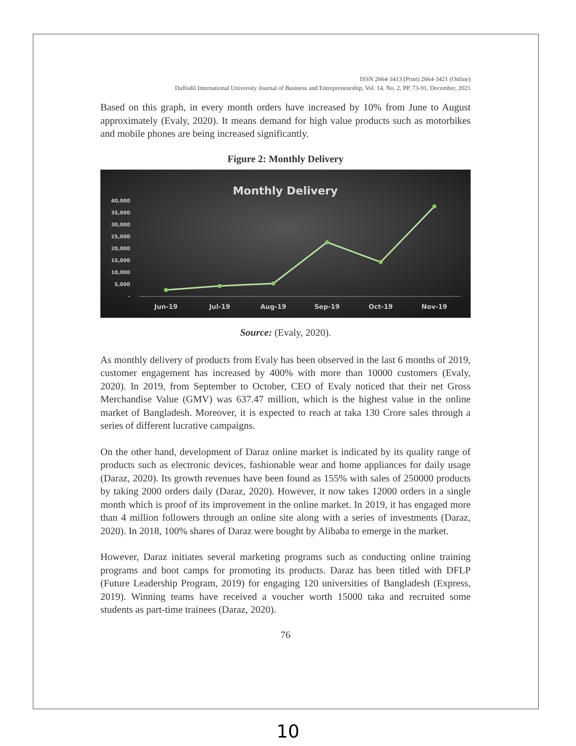ISSN 2664-3413 (Print) 2664-3421 (Online)
Daffodil International University Journal of Business and Entrepreneurship, Vol. 14, No. 2, PP. 73-91, December, 2021
Based on this graph, in every month orders have increased by 10% from June to August approximately (Evaly, 2020). It means demand for high value products such as motorbikes and mobile phones are being increased significantly.
Figure 2: Monthly Delivery
Monthly Delivery
40,000
35,000
30,000
25,000
20,000
15,000
10,000
5,000
-
Jun-19
Jul-19
Aug-19
Sep-19
Oct-19
Nov-19
Source: (Evaly, 2020).
As monthly delivery of products from Evaly has been observed in the last 6 months of 2019, customer engagement has increased by 400% with more than 10000 customers (Evaly, 2020). In 2019, from September to October, CEO of Evaly noticed that their net Gross Merchandise Value (GMV) was 637.47 million, which is the highest value in the online market of Bangladesh. Moreover, it is expected to reach at taka 130 Crore sales through a series of different lucrative campaigns.
On the other hand, development of Daraz online market is indicated by its quality range of products such as electronic devices, fashionable wear and home appliances for daily usage (Daraz, 2020). Its growth revenues have been found as 155% with sales of 250000 products by taking 2000 orders daily (Daraz, 2020). However, it now takes 12000 orders in a single month which is proof of its improvement in the online market. In 2019, it has engaged more than 4 million followers through an online site along with a series of investments (Daraz, 2020). In 2018, 100% shares of Daraz were bought by Alibaba to emerge in the market.
However, Daraz initiates several marketing programs such as conducting online training programs and boot camps for promoting its products. Daraz has been titled with DFLP (Future Leadership Program, 2019) for engaging 120 universities of Bangladesh (Express, 2019). Winning teams have received a voucher worth 15000 taka and recruited some students as part-time trainees (Daraz, 2020).
76
10